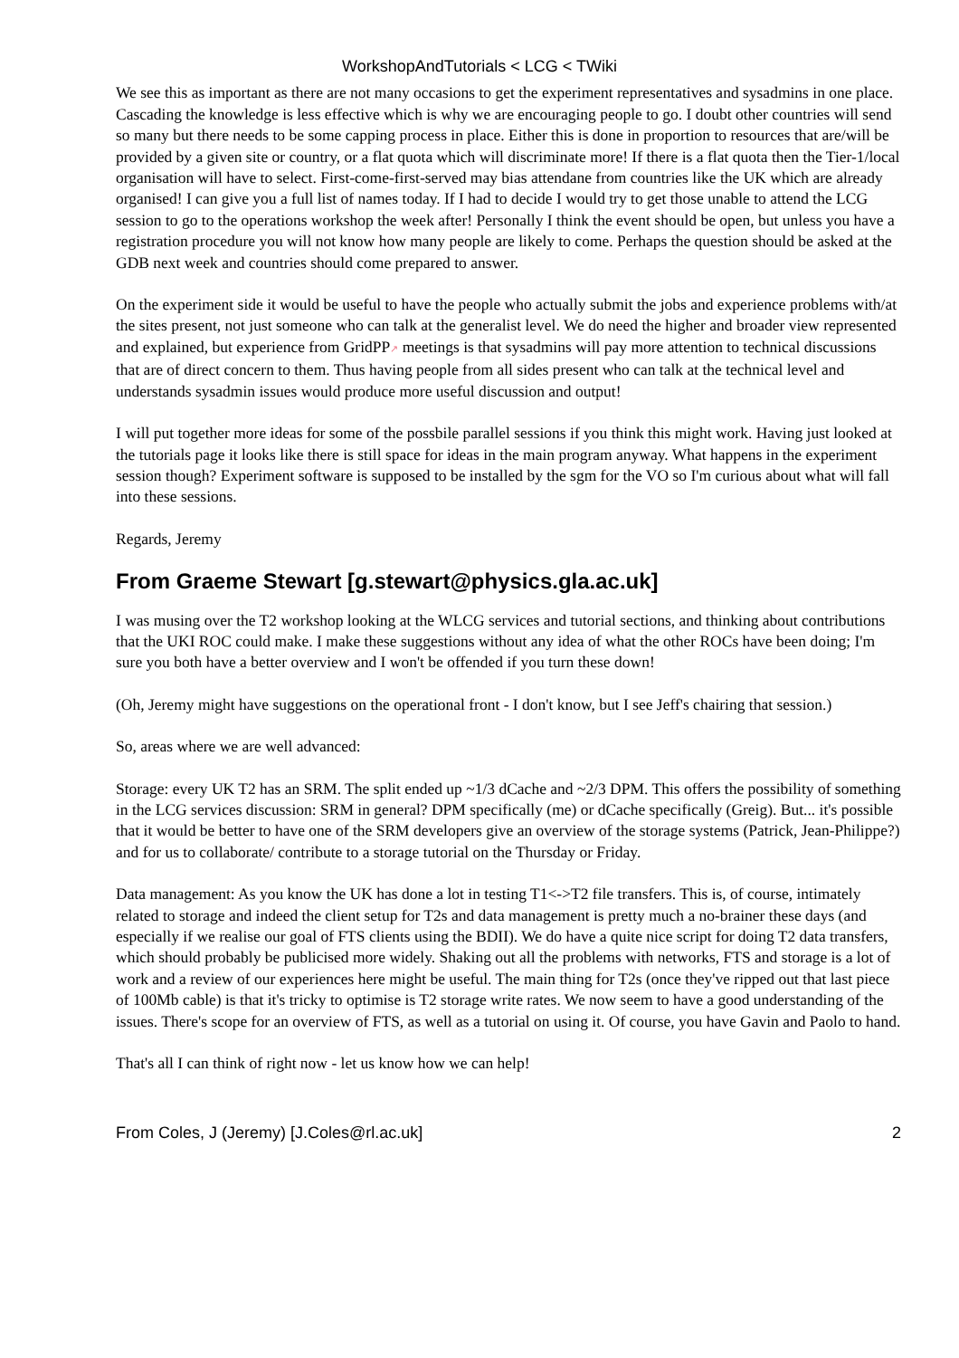WorkshopAndTutorials < LCG < TWiki
We see this as important as there are not many occasions to get the experiment representatives and sysadmins in one place. Cascading the knowledge is less effective which is why we are encouraging people to go. I doubt other countries will send so many but there needs to be some capping process in place. Either this is done in proportion to resources that are/will be provided by a given site or country, or a flat quota which will discriminate more! If there is a flat quota then the Tier-1/local organisation will have to select. First-come-first-served may bias attendane from countries like the UK which are already organised! I can give you a full list of names today. If I had to decide I would try to get those unable to attend the LCG session to go to the operations workshop the week after! Personally I think the event should be open, but unless you have a registration procedure you will not know how many people are likely to come. Perhaps the question should be asked at the GDB next week and countries should come prepared to answer.
On the experiment side it would be useful to have the people who actually submit the jobs and experience problems with/at the sites present, not just someone who can talk at the generalist level. We do need the higher and broader view represented and explained, but experience from GridPP↗ meetings is that sysadmins will pay more attention to technical discussions that are of direct concern to them. Thus having people from all sides present who can talk at the technical level and understands sysadmin issues would produce more useful discussion and output!
I will put together more ideas for some of the possbile parallel sessions if you think this might work. Having just looked at the tutorials page it looks like there is still space for ideas in the main program anyway. What happens in the experiment session though? Experiment software is supposed to be installed by the sgm for the VO so I'm curious about what will fall into these sessions.
Regards, Jeremy
From Graeme Stewart [g.stewart@physics.gla.ac.uk]
I was musing over the T2 workshop looking at the WLCG services and tutorial sections, and thinking about contributions that the UKI ROC could make. I make these suggestions without any idea of what the other ROCs have been doing; I'm sure you both have a better overview and I won't be offended if you turn these down!
(Oh, Jeremy might have suggestions on the operational front - I don't know, but I see Jeff's chairing that session.)
So, areas where we are well advanced:
Storage: every UK T2 has an SRM. The split ended up ~1/3 dCache and ~2/3 DPM. This offers the possibility of something in the LCG services discussion: SRM in general? DPM specifically (me) or dCache specifically (Greig). But... it's possible that it would be better to have one of the SRM developers give an overview of the storage systems (Patrick, Jean-Philippe?) and for us to collaborate/ contribute to a storage tutorial on the Thursday or Friday.
Data management: As you know the UK has done a lot in testing T1<->T2 file transfers. This is, of course, intimately related to storage and indeed the client setup for T2s and data management is pretty much a no-brainer these days (and especially if we realise our goal of FTS clients using the BDII). We do have a quite nice script for doing T2 data transfers, which should probably be publicised more widely. Shaking out all the problems with networks, FTS and storage is a lot of work and a review of our experiences here might be useful. The main thing for T2s (once they've ripped out that last piece of 100Mb cable) is that it's tricky to optimise is T2 storage write rates. We now seem to have a good understanding of the issues. There's scope for an overview of FTS, as well as a tutorial on using it. Of course, you have Gavin and Paolo to hand.
That's all I can think of right now - let us know how we can help!
From Coles, J (Jeremy) [J.Coles@rl.ac.uk] 2